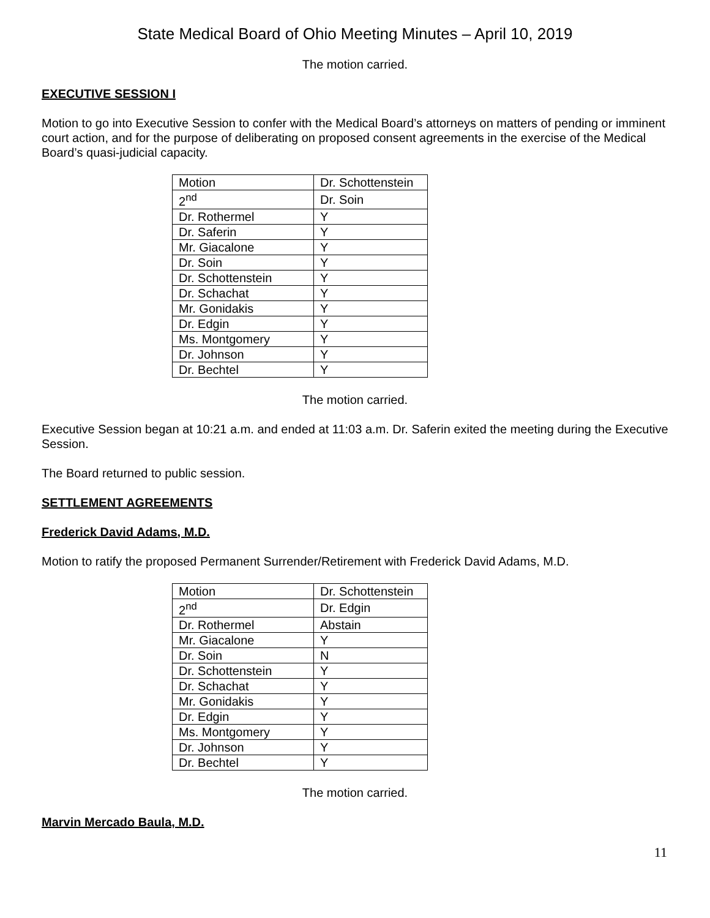State Medical Board of Ohio Meeting Minutes – April 10, 2019
The motion carried.
EXECUTIVE SESSION I
Motion to go into Executive Session to confer with the Medical Board’s attorneys on matters of pending or imminent court action, and for the purpose of deliberating on proposed consent agreements in the exercise of the Medical Board’s quasi-judicial capacity.
| Motion | Dr. Schottenstein |
| 2<sup>nd</sup> | Dr. Soin |
| Dr. Rothermel | Y |
| Dr. Saferin | Y |
| Mr. Giacalone | Y |
| Dr. Soin | Y |
| Dr. Schottenstein | Y |
| Dr. Schachat | Y |
| Mr. Gonidakis | Y |
| Dr. Edgin | Y |
| Ms. Montgomery | Y |
| Dr. Johnson | Y |
| Dr. Bechtel | Y |
The motion carried.
Executive Session began at 10:21 a.m. and ended at 11:03 a.m. Dr. Saferin exited the meeting during the Executive Session.
The Board returned to public session.
SETTLEMENT AGREEMENTS
Frederick David Adams, M.D.
Motion to ratify the proposed Permanent Surrender/Retirement with Frederick David Adams, M.D.
| Motion | Dr. Schottenstein |
| 2<sup>nd</sup> | Dr. Edgin |
| Dr. Rothermel | Abstain |
| Mr. Giacalone | Y |
| Dr. Soin | N |
| Dr. Schottenstein | Y |
| Dr. Schachat | Y |
| Mr. Gonidakis | Y |
| Dr. Edgin | Y |
| Ms. Montgomery | Y |
| Dr. Johnson | Y |
| Dr. Bechtel | Y |
The motion carried.
Marvin Mercado Baula, M.D.
11